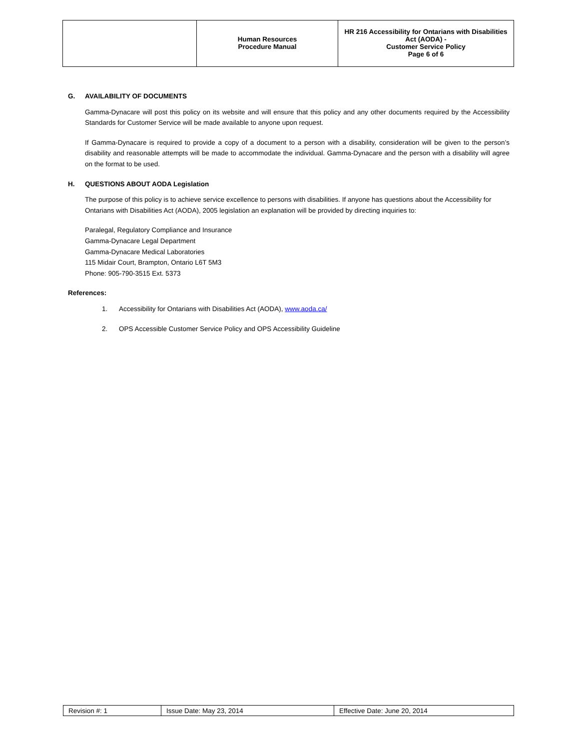| | Human Resources Procedure Manual | HR 216 Accessibility for Ontarians with Disabilities Act (AODA) - Customer Service Policy Page 6 of 6 |
G. AVAILABILITY OF DOCUMENTS
Gamma-Dynacare will post this policy on its website and will ensure that this policy and any other documents required by the Accessibility Standards for Customer Service will be made available to anyone upon request.
If Gamma-Dynacare is required to provide a copy of a document to a person with a disability, consideration will be given to the person’s disability and reasonable attempts will be made to accommodate the individual. Gamma-Dynacare and the person with a disability will agree on the format to be used.
H. QUESTIONS ABOUT AODA Legislation
The purpose of this policy is to achieve service excellence to persons with disabilities. If anyone has questions about the Accessibility for Ontarians with Disabilities Act (AODA), 2005 legislation an explanation will be provided by directing inquiries to:
Paralegal, Regulatory Compliance and Insurance
Gamma-Dynacare Legal Department
Gamma-Dynacare Medical Laboratories
115 Midair Court, Brampton, Ontario L6T 5M3
Phone: 905-790-3515 Ext. 5373
References:
1. Accessibility for Ontarians with Disabilities Act (AODA), www.aoda.ca/
2. OPS Accessible Customer Service Policy and OPS Accessibility Guideline
| Revision #: 1 | Issue Date: May 23, 2014 | Effective Date: June 20, 2014 |